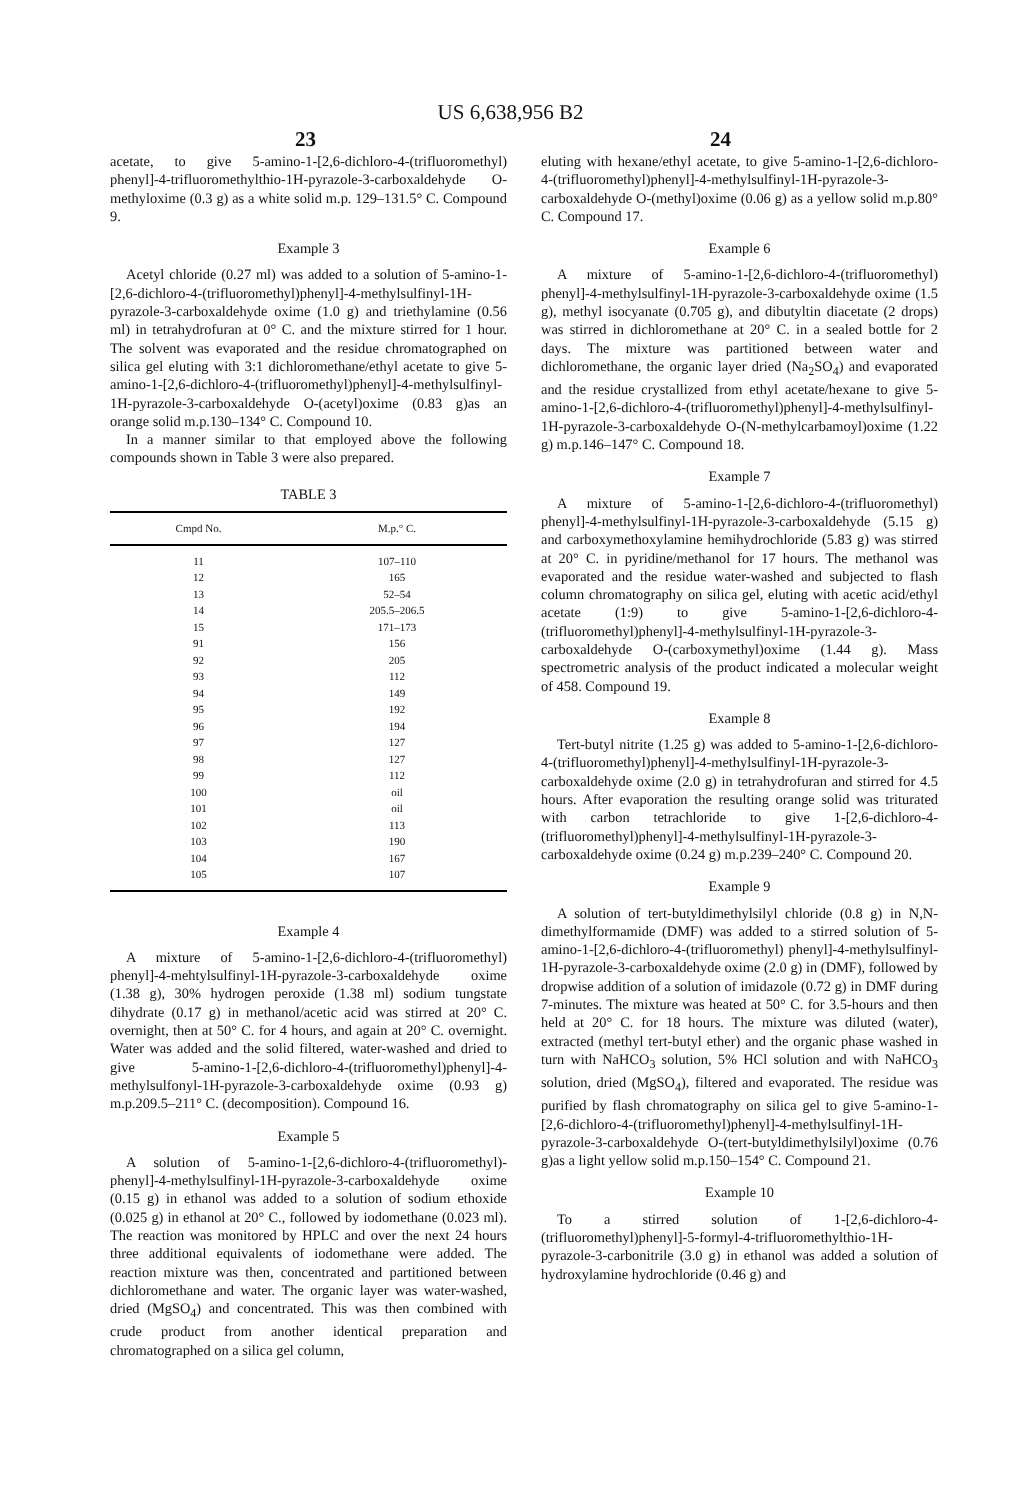US 6,638,956 B2
23 24
acetate, to give 5-amino-1-[2,6-dichloro-4-(trifluoromethyl) phenyl]-4-trifluoromethylthio-1H-pyrazole-3-carboxaldehyde O-methyloxime (0.3 g) as a white solid m.p. 129–131.5° C. Compound 9.
Example 3
Acetyl chloride (0.27 ml) was added to a solution of 5-amino-1-[2,6-dichloro-4-(trifluoromethyl)phenyl]-4-methylsulfinyl-1H-pyrazole-3-carboxaldehyde oxime (1.0 g) and triethylamine (0.56 ml) in tetrahydrofuran at 0° C. and the mixture stirred for 1 hour. The solvent was evaporated and the residue chromatographed on silica gel eluting with 3:1 dichloromethane/ethyl acetate to give 5-amino-1-[2,6-dichloro-4-(trifluoromethyl)phenyl]-4-methylsulfinyl-1H-pyrazole-3-carboxaldehyde O-(acetyl)oxime (0.83 g)as an orange solid m.p.130–134° C. Compound 10.
In a manner similar to that employed above the following compounds shown in Table 3 were also prepared.
TABLE 3
| Cmpd No. | M.p.° C. |
| --- | --- |
| 11 | 107–110 |
| 12 | 165 |
| 13 | 52–54 |
| 14 | 205.5–206.5 |
| 15 | 171–173 |
| 91 | 156 |
| 92 | 205 |
| 93 | 112 |
| 94 | 149 |
| 95 | 192 |
| 96 | 194 |
| 97 | 127 |
| 98 | 127 |
| 99 | 112 |
| 100 | oil |
| 101 | oil |
| 102 | 113 |
| 103 | 190 |
| 104 | 167 |
| 105 | 107 |
Example 4
A mixture of 5-amino-1-[2,6-dichloro-4-(trifluoromethyl) phenyl]-4-mehtylsulfinyl-1H-pyrazole-3-carboxaldehyde oxime (1.38 g), 30% hydrogen peroxide (1.38 ml) sodium tungstate dihydrate (0.17 g) in methanol/acetic acid was stirred at 20° C. overnight, then at 50° C. for 4 hours, and again at 20° C. overnight. Water was added and the solid filtered, water-washed and dried to give 5-amino-1-[2,6-dichloro-4-(trifluoromethyl)phenyl]-4-methylsulfonyl-1H-pyrazole-3-carboxaldehyde oxime (0.93 g) m.p.209.5–211° C. (decomposition). Compound 16.
Example 5
A solution of 5-amino-1-[2,6-dichloro-4-(trifluoromethyl)-phenyl]-4-methylsulfinyl-1H-pyrazole-3-carboxaldehyde oxime (0.15 g) in ethanol was added to a solution of sodium ethoxide (0.025 g) in ethanol at 20° C., followed by iodomethane (0.023 ml). The reaction was monitored by HPLC and over the next 24 hours three additional equivalents of iodomethane were added. The reaction mixture was then, concentrated and partitioned between dichloromethane and water. The organic layer was water-washed, dried (MgSO<sub>4</sub>) and concentrated. This was then combined with crude product from another identical preparation and chromatographed on a silica gel column,
eluting with hexane/ethyl acetate, to give 5-amino-1-[2,6-dichloro-4-(trifluoromethyl)phenyl]-4-methylsulfinyl-1H-pyrazole-3-carboxaldehyde O-(methyl)oxime (0.06 g) as a yellow solid m.p.80° C. Compound 17.
Example 6
A mixture of 5-amino-1-[2,6-dichloro-4-(trifluoromethyl) phenyl]-4-methylsulfinyl-1H-pyrazole-3-carboxaldehyde oxime (1.5 g), methyl isocyanate (0.705 g), and dibutyltin diacetate (2 drops) was stirred in dichloromethane at 20° C. in a sealed bottle for 2 days. The mixture was partitioned between water and dichloromethane, the organic layer dried (Na<sub>2</sub>SO<sub>4</sub>) and evaporated and the residue crystallized from ethyl acetate/hexane to give 5-amino-1-[2,6-dichloro-4-(trifluoromethyl)phenyl]-4-methylsulfinyl-1H-pyrazole-3-carboxaldehyde O-(N-methylcarbamoyl)oxime (1.22 g) m.p.146–147° C. Compound 18.
Example 7
A mixture of 5-amino-1-[2,6-dichloro-4-(trifluoromethyl) phenyl]-4-methylsulfinyl-1H-pyrazole-3-carboxaldehyde (5.15 g) and carboxymethoxylamine hemihydrochloride (5.83 g) was stirred at 20° C. in pyridine/methanol for 17 hours. The methanol was evaporated and the residue water-washed and subjected to flash column chromatography on silica gel, eluting with acetic acid/ethyl acetate (1:9) to give 5-amino-1-[2,6-dichloro-4-(trifluoromethyl)phenyl]-4-methylsulfinyl-1H-pyrazole-3-carboxaldehyde O-(carboxymethyl)oxime (1.44 g). Mass spectrometric analysis of the product indicated a molecular weight of 458. Compound 19.
Example 8
Tert-butyl nitrite (1.25 g) was added to 5-amino-1-[2,6-dichloro-4-(trifluoromethyl)phenyl]-4-methylsulfinyl-1H-pyrazole-3-carboxaldehyde oxime (2.0 g) in tetrahydrofuran and stirred for 4.5 hours. After evaporation the resulting orange solid was triturated with carbon tetrachloride to give 1-[2,6-dichloro-4-(trifluoromethyl)phenyl]-4-methylsulfinyl-1H-pyrazole-3-carboxaldehyde oxime (0.24 g) m.p.239–240° C. Compound 20.
Example 9
A solution of tert-butyldimethylsilyl chloride (0.8 g) in N,N-dimethylformamide (DMF) was added to a stirred solution of 5-amino-1-[2,6-dichloro-4-(trifluoromethyl) phenyl]-4-methylsulfinyl-1H-pyrazole-3-carboxaldehyde oxime (2.0 g) in (DMF), followed by dropwise addition of a solution of imidazole (0.72 g) in DMF during 7-minutes. The mixture was heated at 50° C. for 3.5-hours and then held at 20° C. for 18 hours. The mixture was diluted (water), extracted (methyl tert-butyl ether) and the organic phase washed in turn with NaHCO<sub>3</sub> solution, 5% HCl solution and with NaHCO<sub>3</sub> solution, dried (MgSO<sub>4</sub>), filtered and evaporated. The residue was purified by flash chromatography on silica gel to give 5-amino-1-[2,6-dichloro-4-(trifluoromethyl)phenyl]-4-methylsulfinyl-1H-pyrazole-3-carboxaldehyde O-(tert-butyldimethylsilyl)oxime (0.76 g)as a light yellow solid m.p.150–154° C. Compound 21.
Example 10
To a stirred solution of 1-[2,6-dichloro-4-(trifluoromethyl)phenyl]-5-formyl-4-trifluoromethylthio-1H-pyrazole-3-carbonitrile (3.0 g) in ethanol was added a solution of hydroxylamine hydrochloride (0.46 g) and